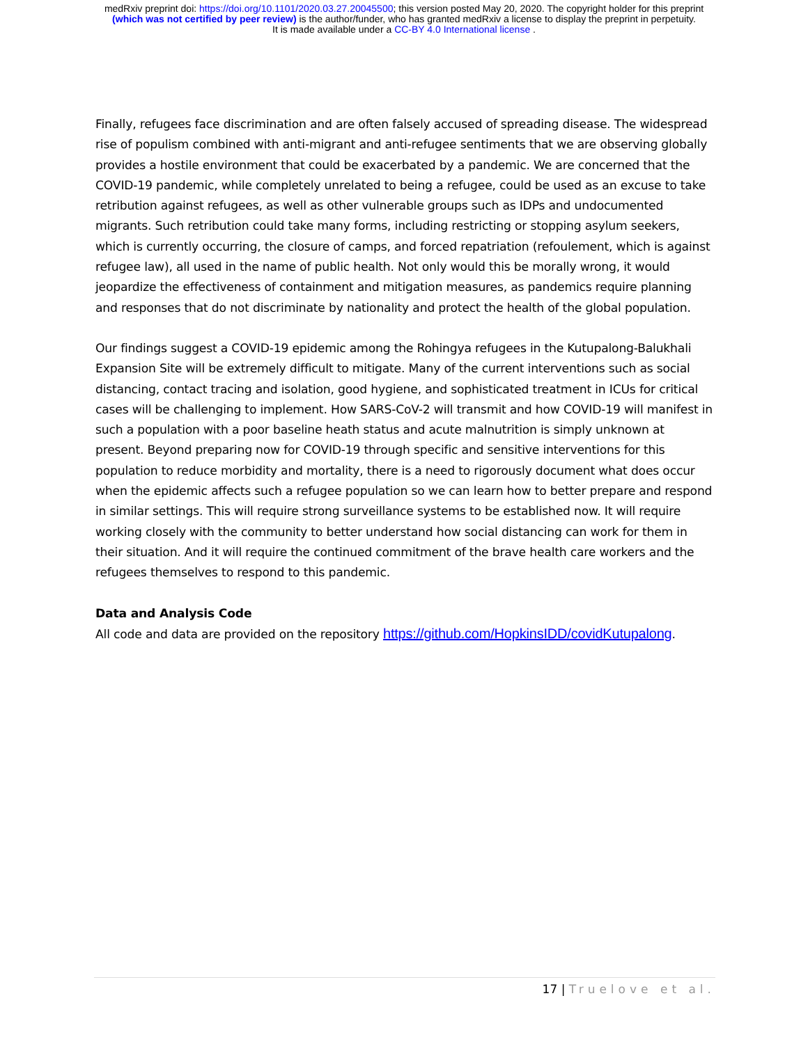medRxiv preprint doi: https://doi.org/10.1101/2020.03.27.20045500; this version posted May 20, 2020. The copyright holder for this preprint
(which was not certified by peer review) is the author/funder, who has granted medRxiv a license to display the preprint in perpetuity.
It is made available under a CC-BY 4.0 International license .
Finally, refugees face discrimination and are often falsely accused of spreading disease. The widespread rise of populism combined with anti-migrant and anti-refugee sentiments that we are observing globally provides a hostile environment that could be exacerbated by a pandemic. We are concerned that the COVID-19 pandemic, while completely unrelated to being a refugee, could be used as an excuse to take retribution against refugees, as well as other vulnerable groups such as IDPs and undocumented migrants. Such retribution could take many forms, including restricting or stopping asylum seekers, which is currently occurring, the closure of camps, and forced repatriation (refoulement, which is against refugee law), all used in the name of public health. Not only would this be morally wrong, it would jeopardize the effectiveness of containment and mitigation measures, as pandemics require planning and responses that do not discriminate by nationality and protect the health of the global population.
Our findings suggest a COVID-19 epidemic among the Rohingya refugees in the Kutupalong-Balukhali Expansion Site will be extremely difficult to mitigate. Many of the current interventions such as social distancing, contact tracing and isolation, good hygiene, and sophisticated treatment in ICUs for critical cases will be challenging to implement. How SARS-CoV-2 will transmit and how COVID-19 will manifest in such a population with a poor baseline heath status and acute malnutrition is simply unknown at present. Beyond preparing now for COVID-19 through specific and sensitive interventions for this population to reduce morbidity and mortality, there is a need to rigorously document what does occur when the epidemic affects such a refugee population so we can learn how to better prepare and respond in similar settings. This will require strong surveillance systems to be established now. It will require working closely with the community to better understand how social distancing can work for them in their situation. And it will require the continued commitment of the brave health care workers and the refugees themselves to respond to this pandemic.
Data and Analysis Code
All code and data are provided on the repository https://github.com/HopkinsIDD/covidKutupalong.
17 | Truelove et al.